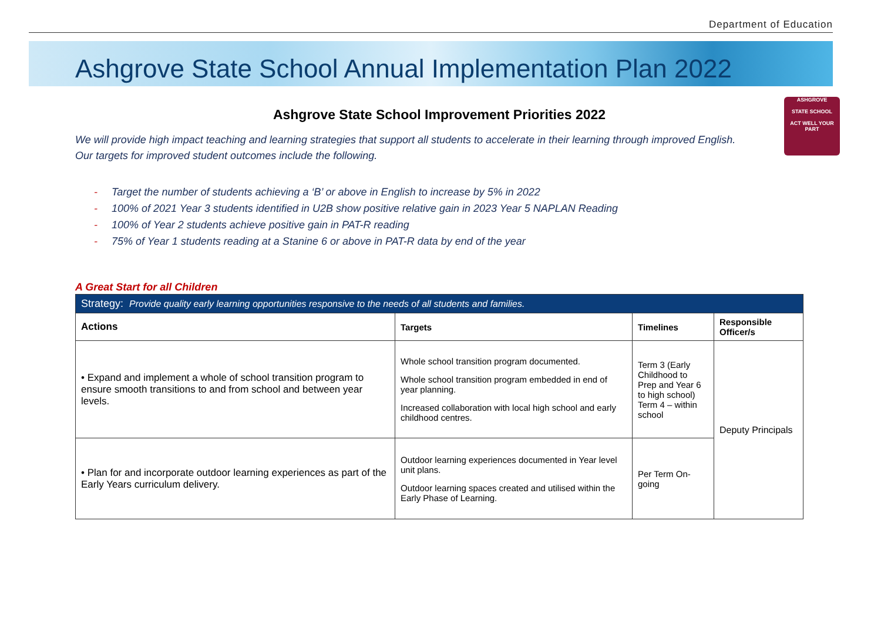Department of Education
Ashgrove State School Annual Implementation Plan 2022
ASHGROVE
STATE SCHOOL
ACT WELL YOUR PART
Ashgrove State School Improvement Priorities 2022
We will provide high impact teaching and learning strategies that support all students to accelerate in their learning through improved English.
Our targets for improved student outcomes include the following.
- Target the number of students achieving a ‘B’ or above in English to increase by 5% in 2022
- 100% of 2021 Year 3 students identified in U2B show positive relative gain in 2023 Year 5 NAPLAN Reading
- 100% of Year 2 students achieve positive gain in PAT-R reading
- 75% of Year 1 students reading at a Stanine 6 or above in PAT-R data by end of the year
A Great Start for all Children
| Strategy: Provide quality early learning opportunities responsive to the needs of all students and families. | | | |
| --- | --- | --- | --- |
| Actions | Targets | Timelines | Responsible Officer/s |
| • Expand and implement a whole of school transition program to ensure smooth transitions to and from school and between year levels. | Whole school transition program documented. Whole school transition program embedded in end of year planning. Increased collaboration with local high school and early childhood centres. | Term 3 (Early Childhood to Prep and Year 6 to high school) Term 4 – within school | Deputy Principals |
| • Plan for and incorporate outdoor learning experiences as part of the Early Years curriculum delivery. | Outdoor learning experiences documented in Year level unit plans. Outdoor learning spaces created and utilised within the Early Phase of Learning. | Per Term On-going | |